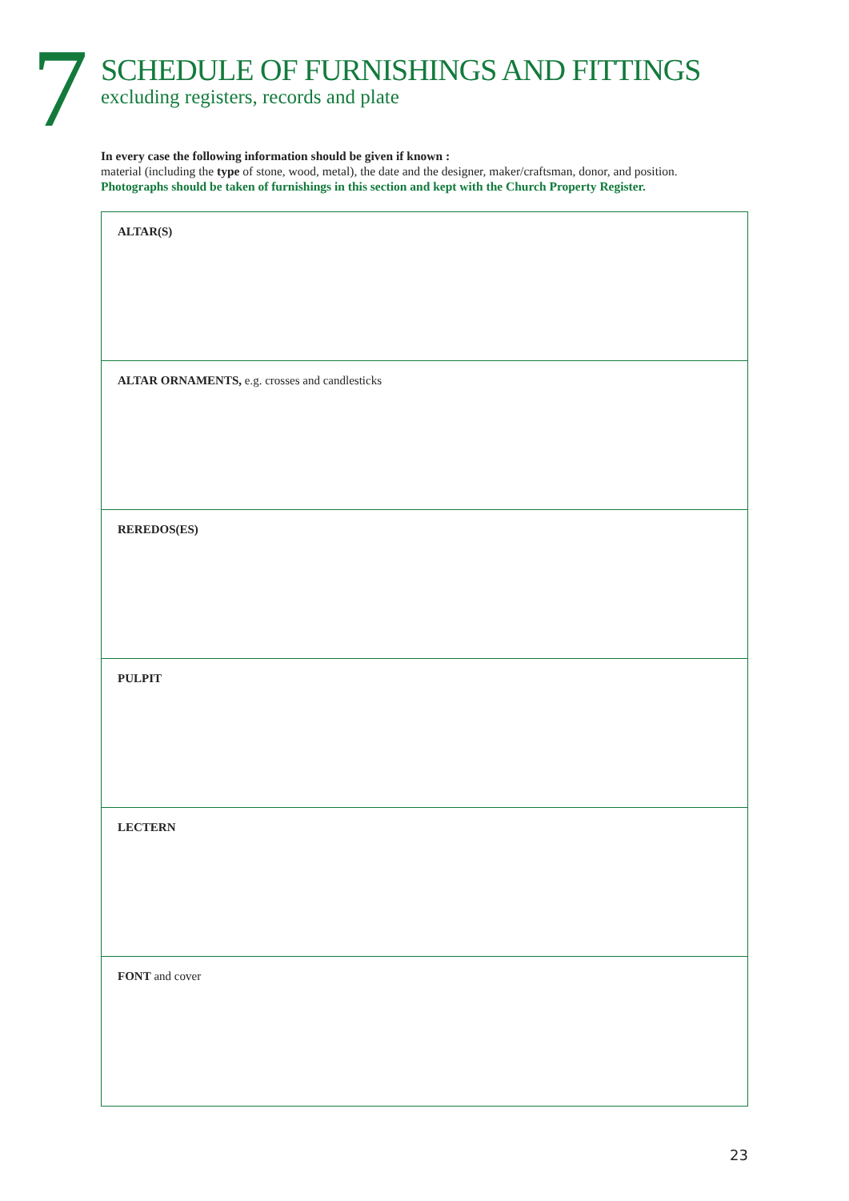7
SCHEDULE OF FURNISHINGS AND FITTINGS
excluding registers, records and plate
In every case the following information should be given if known :
material (including the type of stone, wood, metal), the date and the designer, maker/craftsman, donor, and position.
Photographs should be taken of furnishings in this section and kept with the Church Property Register.
ALTAR(S)
ALTAR ORNAMENTS, e.g. crosses and candlesticks
REREDOS(ES)
PULPIT
LECTERN
FONT and cover
23